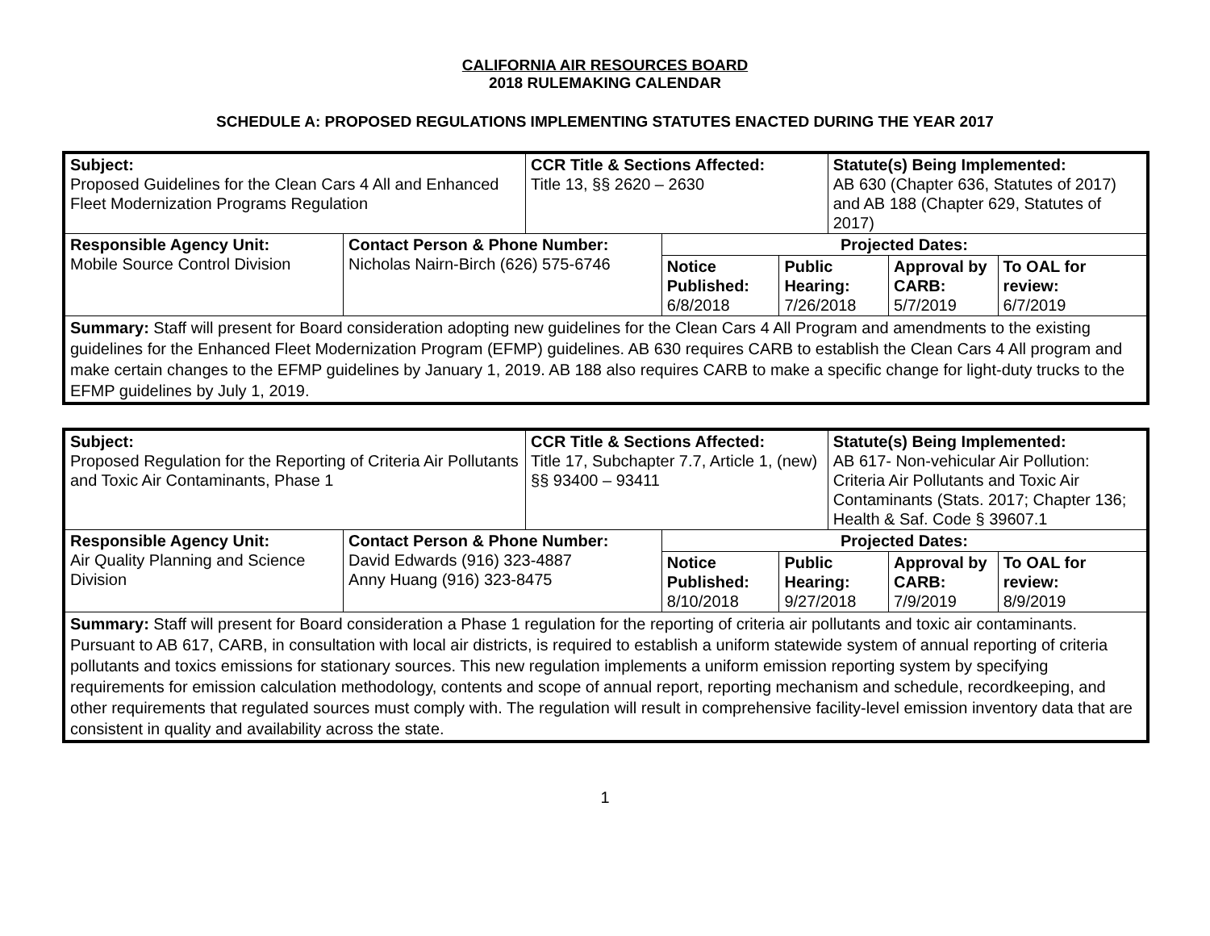CALIFORNIA AIR RESOURCES BOARD
2018 RULEMAKING CALENDAR
SCHEDULE A: PROPOSED REGULATIONS IMPLEMENTING STATUTES ENACTED DURING THE YEAR 2017
| Subject: Proposed Guidelines for the Clean Cars 4 All and Enhanced Fleet Modernization Programs Regulation | | CCR Title & Sections Affected: Title 13, §§ 2620 – 2630 | | | Statute(s) Being Implemented: AB 630 (Chapter 636, Statutes of 2017) and AB 188 (Chapter 629, Statutes of 2017) | | |
| Responsible Agency Unit: Mobile Source Control Division | Contact Person & Phone Number: Nicholas Nairn-Birch (626) 575-6746 | | Projected Dates: | | | | |
| | | | Notice Published: 6/8/2018 | Public Hearing: 7/26/2018 | | Approval by CARB: 5/7/2019 | To OAL for review: 6/7/2019 |
| Summary: Staff will present for Board consideration adopting new guidelines for the Clean Cars 4 All Program and amendments to the existing guidelines for the Enhanced Fleet Modernization Program (EFMP) guidelines. AB 630 requires CARB to establish the Clean Cars 4 All program and make certain changes to the EFMP guidelines by January 1, 2019. AB 188 also requires CARB to make a specific change for light-duty trucks to the EFMP guidelines by July 1, 2019. | | | | | | | |
| Subject: Proposed Regulation for the Reporting of Criteria Air Pollutants and Toxic Air Contaminants, Phase 1 | | CCR Title & Sections Affected: Title 17, Subchapter 7.7, Article 1, (new) §§ 93400 – 93411 | | | Statute(s) Being Implemented: AB 617- Non-vehicular Air Pollution: Criteria Air Pollutants and Toxic Air Contaminants (Stats. 2017; Chapter 136; Health & Saf. Code § 39607.1 | | |
| Responsible Agency Unit: Air Quality Planning and Science Division | Contact Person & Phone Number: David Edwards (916) 323-4887 Anny Huang (916) 323-8475 | | Projected Dates: | | | | |
| | | | Notice Published: 8/10/2018 | Public Hearing: 9/27/2018 | | Approval by CARB: 7/9/2019 | To OAL for review: 8/9/2019 |
| Summary: Staff will present for Board consideration a Phase 1 regulation for the reporting of criteria air pollutants and toxic air contaminants. Pursuant to AB 617, CARB, in consultation with local air districts, is required to establish a uniform statewide system of annual reporting of criteria pollutants and toxics emissions for stationary sources. This new regulation implements a uniform emission reporting system by specifying requirements for emission calculation methodology, contents and scope of annual report, reporting mechanism and schedule, recordkeeping, and other requirements that regulated sources must comply with. The regulation will result in comprehensive facility-level emission inventory data that are consistent in quality and availability across the state. | | | | | | | |
1